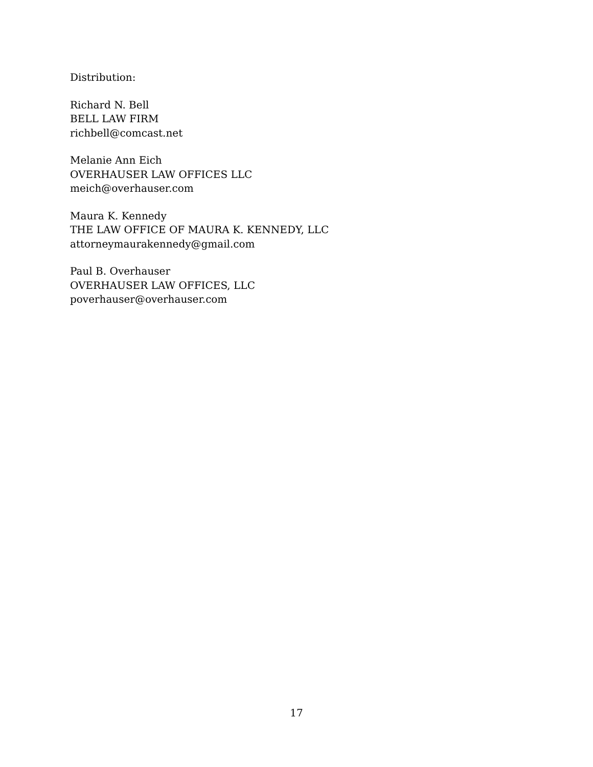Distribution:
Richard N. Bell
BELL LAW FIRM
richbell@comcast.net
Melanie Ann Eich
OVERHAUSER LAW OFFICES LLC
meich@overhauser.com
Maura K. Kennedy
THE LAW OFFICE OF MAURA K. KENNEDY, LLC
attorneymaurakennedy@gmail.com
Paul B. Overhauser
OVERHAUSER LAW OFFICES, LLC
poverhauser@overhauser.com
17